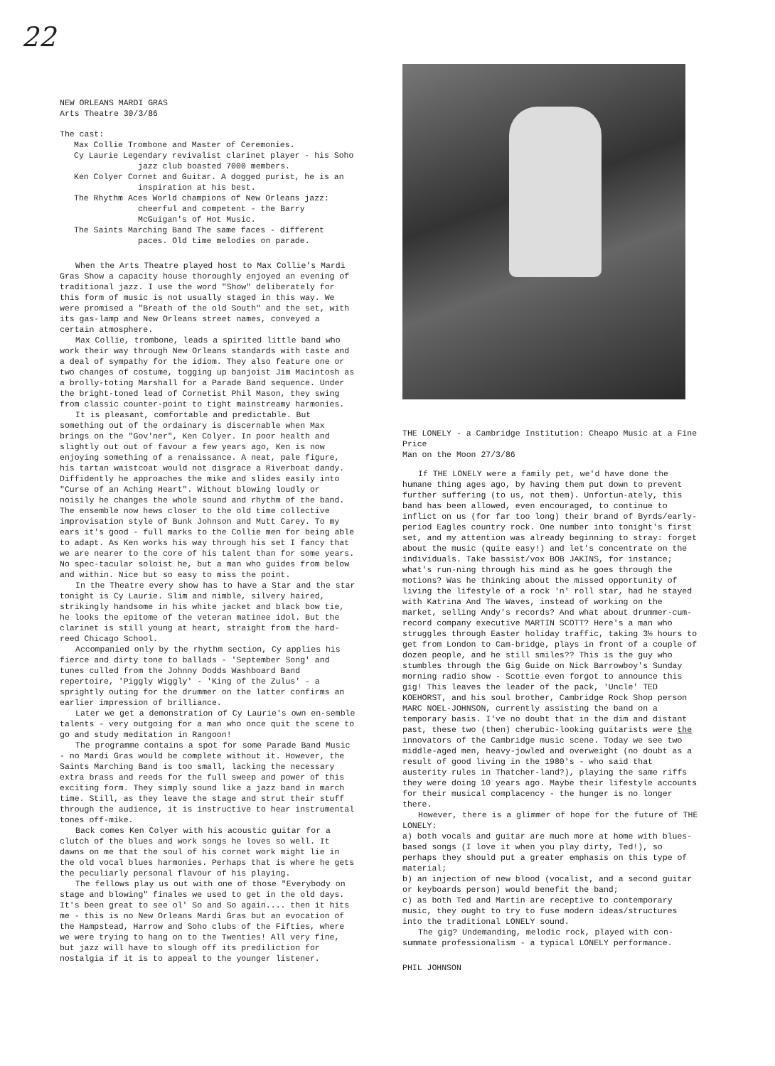22
NEW ORLEANS MARDI GRAS
Arts Theatre 30/3/86
The cast:
Max Collie Trombone and Master of Ceremonies.
Cy Laurie Legendary revivalist clarinet player - his Soho jazz club boasted 7000 members.
Ken Colyer Cornet and Guitar. A dogged purist, he is an inspiration at his best.
The Rhythm Aces World champions of New Orleans jazz: cheerful and competent - the Barry McGuigan's of Hot Music.
The Saints Marching Band The same faces - different paces. Old time melodies on parade.
When the Arts Theatre played host to Max Collie's Mardi Gras Show a capacity house thoroughly enjoyed an evening of traditional jazz. I use the word "Show" deliberately for this form of music is not usually staged in this way. We were promised a "Breath of the old South" and the set, with its gas-lamp and New Orleans street names, conveyed a certain atmosphere.
Max Collie, trombone, leads a spirited little band who work their way through New Orleans standards with taste and a deal of sympathy for the idiom. They also feature one or two changes of costume, togging up banjoist Jim Macintosh as a brolly-toting Marshall for a Parade Band sequence. Under the bright-toned lead of Cornetist Phil Mason, they swing from classic counter-point to tight mainstreamy harmonies.
It is pleasant, comfortable and predictable. But something out of the ordainary is discernable when Max brings on the "Gov'ner", Ken Colyer. In poor health and slightly out out of favour a few years ago, Ken is now enjoying something of a renaissance. A neat, pale figure, his tartan waistcoat would not disgrace a Riverboat dandy. Diffidently he approaches the mike and slides easily into "Curse of an Aching Heart". Without blowing loudly or noisily he changes the whole sound and rhythm of the band. The ensemble now hews closer to the old time collective improvisation style of Bunk Johnson and Mutt Carey. To my ears it's good - full marks to the Collie men for being able to adapt. As Ken works his way through his set I fancy that we are nearer to the core of his talent than for some years. No spec-tacular soloist he, but a man who guides from below and within. Nice but so easy to miss the point.
In the Theatre every show has to have a Star and the star tonight is Cy Laurie. Slim and nimble, silvery haired, strikingly handsome in his white jacket and black bow tie, he looks the epitome of the veteran matinee idol. But the clarinet is still young at heart, straight from the hard-reed Chicago School.
Accompanied only by the rhythm section, Cy applies his fierce and dirty tone to ballads - 'September Song' and tunes culled from the Johnny Dodds Washboard Band repertoire, 'Piggly Wiggly' - 'King of the Zulus' - a sprightly outing for the drummer on the latter confirms an earlier impression of brilliance.
Later we get a demonstration of Cy Laurie's own en-semble talents - very outgoing for a man who once quit the scene to go and study meditation in Rangoon!
The programme contains a spot for some Parade Band Music - no Mardi Gras would be complete without it. However, the Saints Marching Band is too small, lacking the necessary extra brass and reeds for the full sweep and power of this exciting form. They simply sound like a jazz band in march time. Still, as they leave the stage and strut their stuff through the audience, it is instructive to hear instrumental tones off-mike.
Back comes Ken Colyer with his acoustic guitar for a clutch of the blues and work songs he loves so well. It dawns on me that the soul of his cornet work might lie in the old vocal blues harmonies. Perhaps that is where he gets the peculiarly personal flavour of his playing.
The fellows play us out with one of those "Everybody on stage and blowing" finales we used to get in the old days. It's been great to see ol' So and So again.... then it hits me - this is no New Orleans Mardi Gras but an evocation of the Hampstead, Harrow and Soho clubs of the Fifties, where we were trying to hang on to the Twenties! All very fine, but jazz will have to slough off its prediliction for nostalgia if it is to appeal to the younger listener.
THE LONELY - a Cambridge Institution: Cheapo Music at a Fine Price
Man on the Moon 27/3/86
If THE LONELY were a family pet, we'd have done the humane thing ages ago, by having them put down to prevent further suffering (to us, not them). Unfortun-ately, this band has been allowed, even encouraged, to continue to inflict on us (for far too long) their brand of Byrds/early-period Eagles country rock. One number into tonight's first set, and my attention was already beginning to stray: forget about the music (quite easy!) and let's concentrate on the individuals. Take bassist/vox BOB JAKINS, for instance; what's run-ning through his mind as he goes through the motions? Was he thinking about the missed opportunity of living the lifestyle of a rock 'n' roll star, had he stayed with Katrina And The Waves, instead of working on the market, selling Andy's records? And what about drummer-cum-record company executive MARTIN SCOTT? Here's a man who struggles through Easter holiday traffic, taking 3½ hours to get from London to Cam-bridge, plays in front of a couple of dozen people, and he still smiles?? This is the guy who stumbles through the Gig Guide on Nick Barrowboy's Sunday morning radio show - Scottie even forgot to announce this gig! This leaves the leader of the pack, 'Uncle' TED KOEHORST, and his soul brother, Cambridge Rock Shop person MARC NOEL-JOHNSON, currently assisting the band on a temporary basis. I've no doubt that in the dim and distant past, these two (then) cherubic-looking guitarists were the innovators of the Cambridge music scene. Today we see two middle-aged men, heavy-jowled and overweight (no doubt as a result of good living in the 1980's - who said that austerity rules in Thatcher-land?), playing the same riffs they were doing 10 years ago. Maybe their lifestyle accounts for their musical complacency - the hunger is no longer there.
However, there is a glimmer of hope for the future of THE LONELY:
a) both vocals and guitar are much more at home with blues-based songs (I love it when you play dirty, Ted!), so perhaps they should put a greater emphasis on this type of material;
b) an injection of new blood (vocalist, and a second guitar or keyboards person) would benefit the band;
c) as both Ted and Martin are receptive to contemporary music, they ought to try to fuse modern ideas/structures into the traditional LONELY sound.
The gig? Undemanding, melodic rock, played with con-summate professionalism - a typical LONELY performance.
PHIL JOHNSON